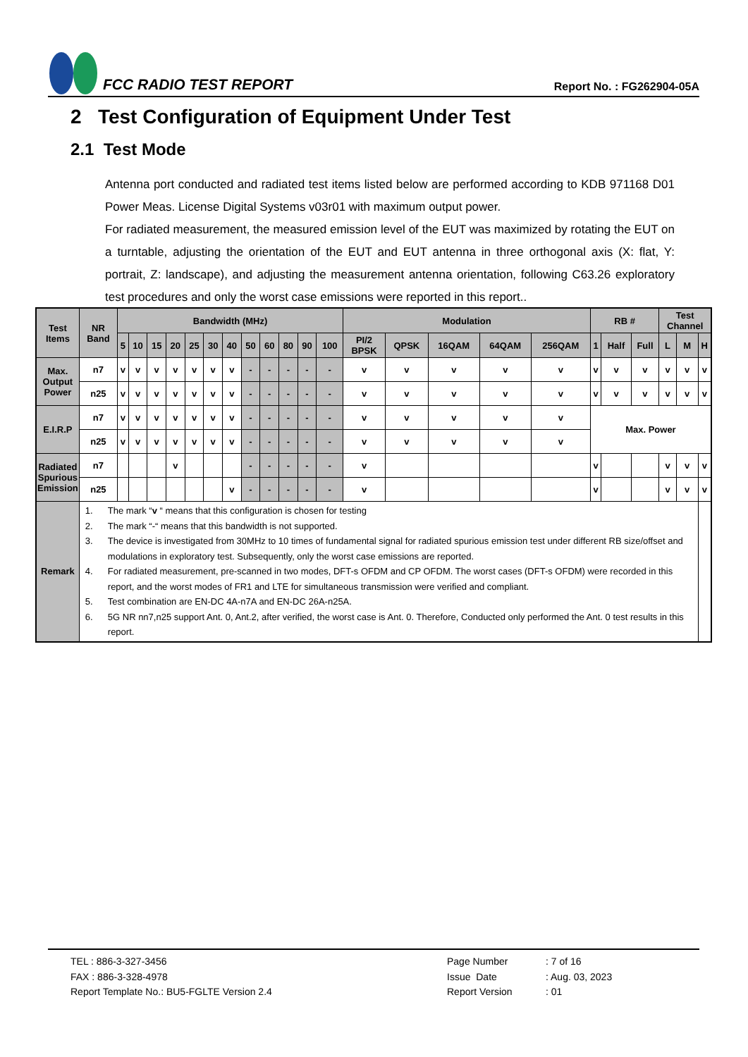FCC RADIO TEST REPORT
Report No. : FG262904-05A
2 Test Configuration of Equipment Under Test
2.1 Test Mode
Antenna port conducted and radiated test items listed below are performed according to KDB 971168 D01 Power Meas. License Digital Systems v03r01 with maximum output power.
For radiated measurement, the measured emission level of the EUT was maximized by rotating the EUT on a turntable, adjusting the orientation of the EUT and EUT antenna in three orthogonal axis (X: flat, Y: portrait, Z: landscape), and adjusting the measurement antenna orientation, following C63.26 exploratory test procedures and only the worst case emissions were reported in this report..
| Test Items | NR Band | Bandwidth (MHz) | | | | | | | | | | | | Modulation | | | | | RB # | | | Test Channel | | |
| --- | --- | --- | --- | --- | --- | --- | --- | --- | --- | --- | --- | --- | --- | --- | --- | --- | --- | --- | --- | --- | --- | --- | --- | --- |
| | | 5 | 10 | 15 | 20 | 25 | 30 | 40 | 50 | 60 | 80 | 90 | 100 | PI/2 BPSK | QPSK | 16QAM | 64QAM | 256QAM | 1 | Half | Full | L | M | H |
| Max. Output Power | n7 | v | v | v | v | v | v | v | - | - | - | - | - | v | v | v | v | v | v | v | v | v | v | v |
| | n25 | v | v | v | v | v | v | v | - | - | - | - | - | v | v | v | v | v | v | v | v | v | v | v |
| E.I.R.P | n7 | v | v | v | v | v | v | v | - | - | - | - | - | v | v | v | v | v | Max. Power | | | | | |
| | n25 | v | v | v | v | v | v | v | - | - | - | - | - | v | v | v | v | v | | | | | | |
| Radiated Spurious Emission | n7 | | | | v | | | | - | - | - | - | - | v | | | | | v | | | v | v | v |
| | n25 | | | | | | | v | - | - | - | - | - | v | | | | | v | | | v | v | v |
| Remark | 1. The mark “ v “ means that this configuration is chosen for testing 2. The mark “-“ means that this bandwidth is not supported. 3. The device is investigated from 30MHz to 10 times of fundamental signal for radiated spurious emission test under different RB size/offset and modulations in exploratory test. Subsequently, only the worst case emissions are reported. 4. For radiated measurement, pre-scanned in two modes, DFT-s OFDM and CP OFDM. The worst cases (DFT-s OFDM) were recorded in this report, and the worst modes of FR1 and LTE for simultaneous transmission were verified and compliant. 5. Test combination are EN-DC 4A-n7A and EN-DC 26A-n25A. 6. 5G NR nn7,n25 support Ant. 0, Ant.2, after verified, the worst case is Ant. 0. Therefore, Conducted only performed the Ant. 0 test results in this report. | | | | | | | | | | | | | | | | | | | | | | | |
TEL : 886-3-327-3456
FAX : 886-3-328-4978
Report Template No.: BU5-FGLTE Version 2.4
Page Number
Issue Date
Report Version
: 7 of 16
: Aug. 03, 2023
: 01